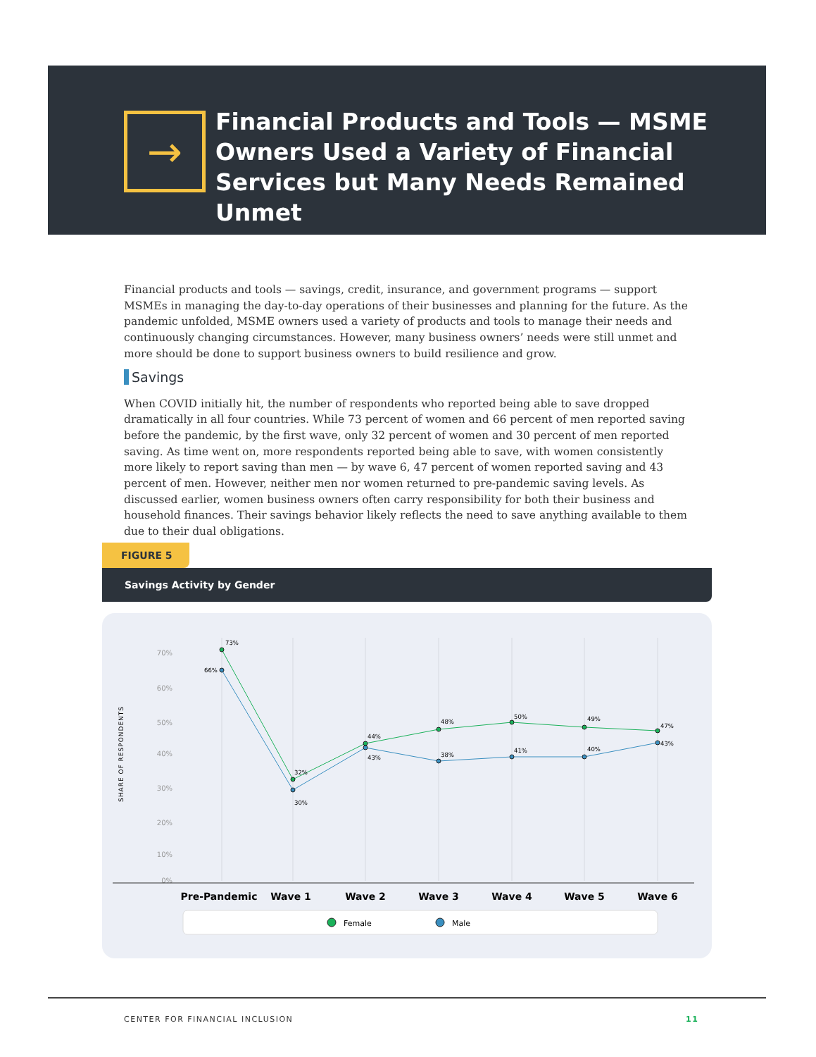→
Financial Products and Tools — MSME Owners Used a Variety of Financial Services but Many Needs Remained Unmet
Financial products and tools — savings, credit, insurance, and government programs — support MSMEs in managing the day-to-day operations of their businesses and planning for the future. As the pandemic unfolded, MSME owners used a variety of products and tools to manage their needs and continuously changing circumstances. However, many business owners’ needs were still unmet and more should be done to support business owners to build resilience and grow.
Savings
When COVID initially hit, the number of respondents who reported being able to save dropped dramatically in all four countries. While 73 percent of women and 66 percent of men reported saving before the pandemic, by the first wave, only 32 percent of women and 30 percent of men reported saving. As time went on, more respondents reported being able to save, with women consistently more likely to report saving than men — by wave 6, 47 percent of women reported saving and 43 percent of men. However, neither men nor women returned to pre-pandemic saving levels. As discussed earlier, women business owners often carry responsibility for both their business and household finances. Their savings behavior likely reflects the need to save anything available to them due to their dual obligations.
FIGURE 5
Savings Activity by Gender
SHARE OF RESPONDENTS
70%
60%
50%
40%
30%
20%
10%
0%
73%
66%
32%
30%
44%
43%
48%
38%
50%
41%
49%
40%
47%
43%
Pre-Pandemic
Wave 1
Wave 2
Wave 3
Wave 4
Wave 5
Wave 6
Female
Male
CENTER FOR FINANCIAL INCLUSION 11